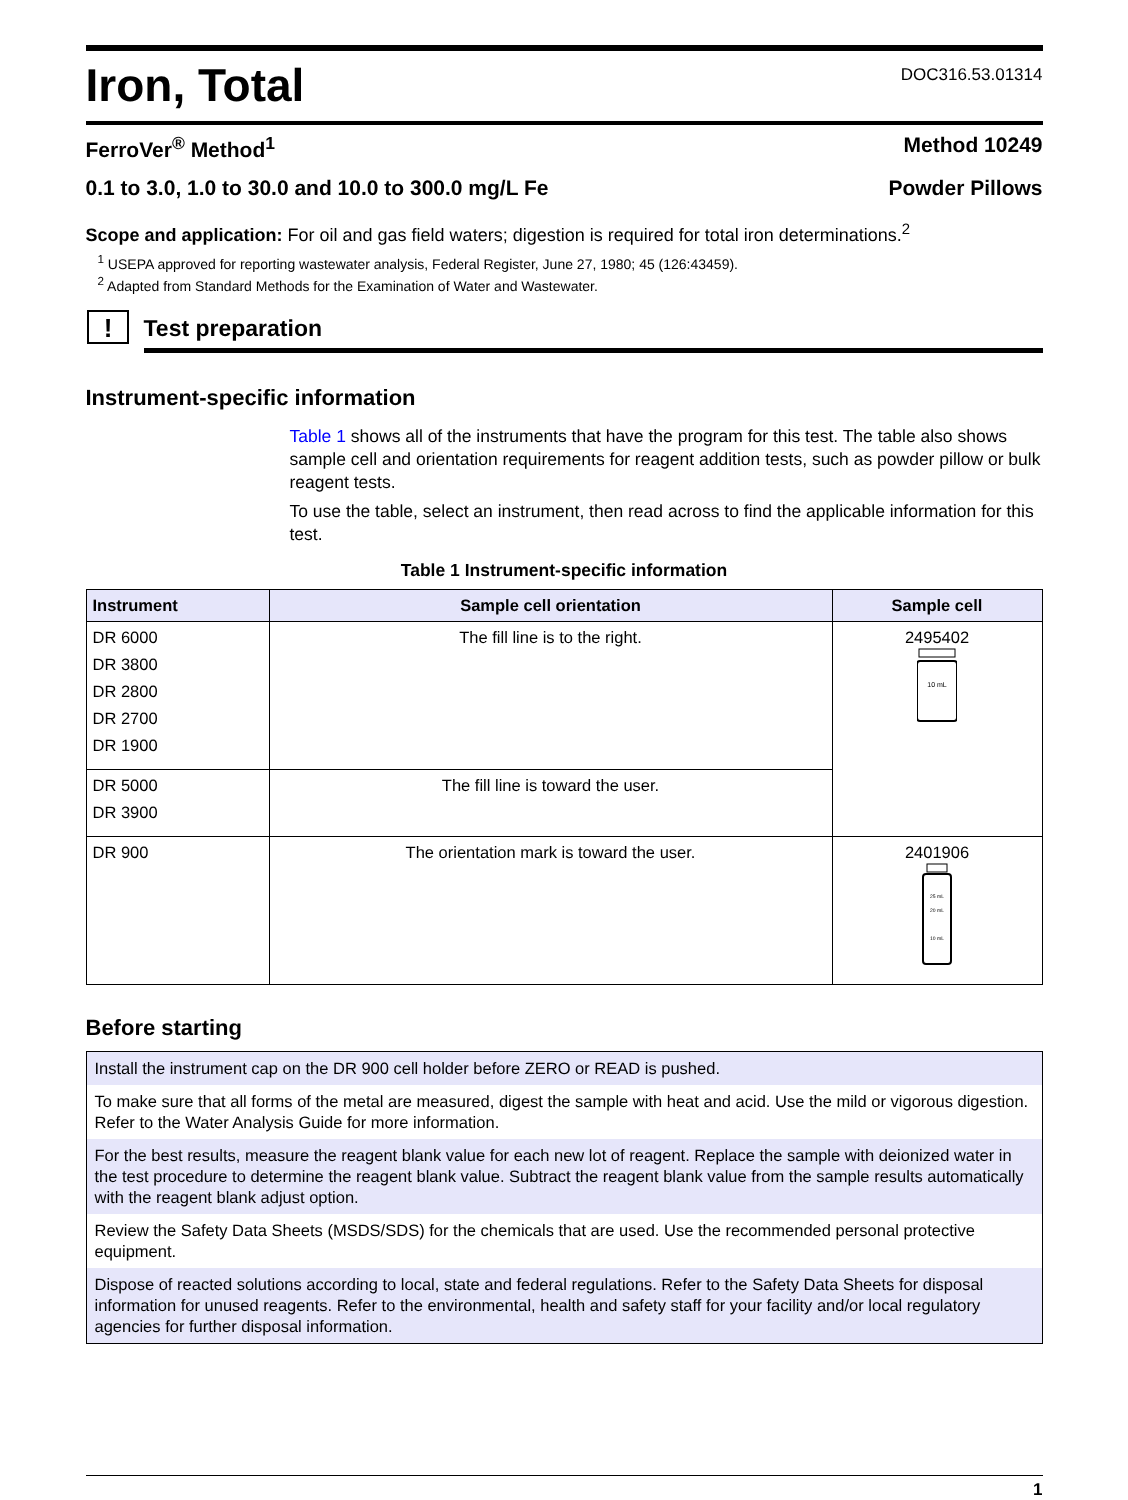Iron, Total
DOC316.53.01314
FerroVer<sup>®</sup> Method<sup>1</sup> Method 10249
0.1 to 3.0, 1.0 to 30.0 and 10.0 to 300.0 mg/L Fe Powder Pillows
Scope and application: For oil and gas field waters; digestion is required for total iron determinations.<sup>2</sup>
<sup>1</sup> USEPA approved for reporting wastewater analysis, Federal Register, June 27, 1980; 45 (126:43459).
<sup>2</sup> Adapted from Standard Methods for the Examination of Water and Wastewater.
!
Test preparation
Instrument-specific information
Table 1 shows all of the instruments that have the program for this test. The table also shows sample cell and orientation requirements for reagent addition tests, such as powder pillow or bulk reagent tests.
To use the table, select an instrument, then read across to find the applicable information for this test.
Table 1 Instrument-specific information
| Instrument | Sample cell orientation | Sample cell |
| --- | --- | --- |
| DR 6000 DR 3800 DR 2800 DR 2700 DR 1900 | The fill line is to the right. | 2495402 10 mL |
| DR 5000 DR 3900 | The fill line is toward the user. | |
| DR 900 | The orientation mark is toward the user. | 2401906 25 mL 20 mL 10 mL |
Before starting
| Install the instrument cap on the DR 900 cell holder before ZERO or READ is pushed. |
| To make sure that all forms of the metal are measured, digest the sample with heat and acid. Use the mild or vigorous digestion. Refer to the Water Analysis Guide for more information. |
| For the best results, measure the reagent blank value for each new lot of reagent. Replace the sample with deionized water in the test procedure to determine the reagent blank value. Subtract the reagent blank value from the sample results automatically with the reagent blank adjust option. |
| Review the Safety Data Sheets (MSDS/SDS) for the chemicals that are used. Use the recommended personal protective equipment. |
| Dispose of reacted solutions according to local, state and federal regulations. Refer to the Safety Data Sheets for disposal information for unused reagents. Refer to the environmental, health and safety staff for your facility and/or local regulatory agencies for further disposal information. |
1